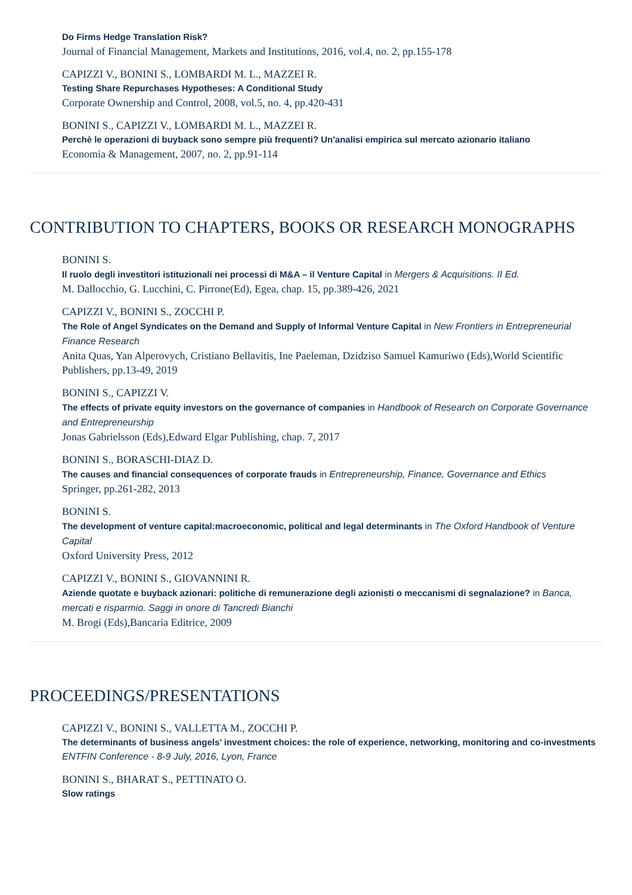Do Firms Hedge Translation Risk?
Journal of Financial Management, Markets and Institutions, 2016, vol.4, no. 2, pp.155-178
CAPIZZI V., BONINI S., LOMBARDI M. L., MAZZEI R.
Testing Share Repurchases Hypotheses: A Conditional Study
Corporate Ownership and Control, 2008, vol.5, no. 4, pp.420-431
BONINI S., CAPIZZI V., LOMBARDI M. L., MAZZEI R.
Perchè le operazioni di buyback sono sempre più frequenti? Un'analisi empirica sul mercato azionario italiano
Economia & Management, 2007, no. 2, pp.91-114
CONTRIBUTION TO CHAPTERS, BOOKS OR RESEARCH MONOGRAPHS
BONINI S.
Il ruolo degli investitori istituzionali nei processi di M&A – il Venture Capital in Mergers & Acquisitions. II Ed.
M. Dallocchio, G. Lucchini, C. Pirrone(Ed), Egea, chap. 15, pp.389-426, 2021
CAPIZZI V., BONINI S., ZOCCHI P.
The Role of Angel Syndicates on the Demand and Supply of Informal Venture Capital in New Frontiers in Entrepreneurial Finance Research
Anita Quas, Yan Alperovych, Cristiano Bellavitis, Ine Paeleman, Dzidziso Samuel Kamuriwo (Eds),World Scientific Publishers, pp.13-49, 2019
BONINI S., CAPIZZI V.
The effects of private equity investors on the governance of companies in Handbook of Research on Corporate Governance and Entrepreneurship
Jonas Gabrielsson (Eds),Edward Elgar Publishing, chap. 7, 2017
BONINI S., BORASCHI-DIAZ D.
The causes and financial consequences of corporate frauds in Entrepreneurship, Finance, Governance and Ethics
Springer, pp.261-282, 2013
BONINI S.
The development of venture capital:macroeconomic, political and legal determinants in The Oxford Handbook of Venture Capital
Oxford University Press, 2012
CAPIZZI V., BONINI S., GIOVANNINI R.
Aziende quotate e buyback azionari: politiche di remunerazione degli azionisti o meccanismi di segnalazione? in Banca, mercati e risparmio. Saggi in onore di Tancredi Bianchi
M. Brogi (Eds),Bancaria Editrice, 2009
PROCEEDINGS/PRESENTATIONS
CAPIZZI V., BONINI S., VALLETTA M., ZOCCHI P.
The determinants of business angels’ investment choices: the role of experience, networking, monitoring and co-investments
ENTFIN Conference - 8-9 July, 2016, Lyon, France
BONINI S., BHARAT S., PETTINATO O.
Slow ratings